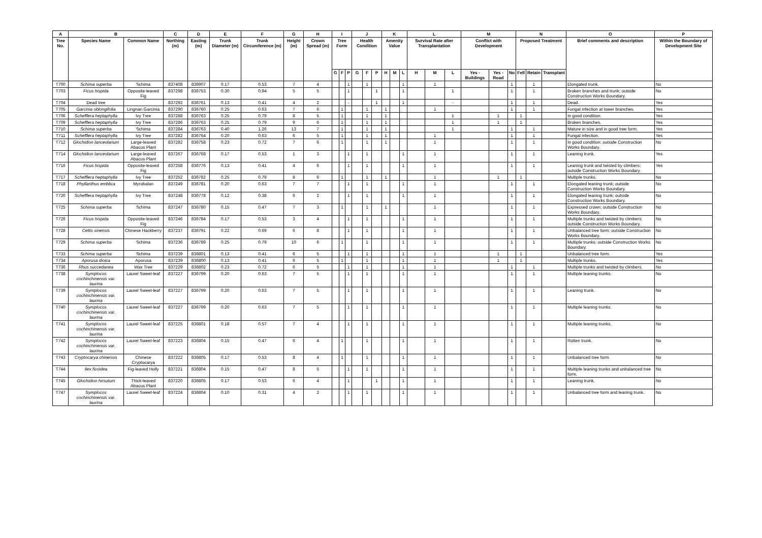| A | B | | C | D | E | F | G | H | I | | | J | | | K | | | L | | | M | | | N | | | O | P |
| --- | --- | --- | --- | --- | --- | --- | --- | --- | --- | --- | --- | --- | --- | --- | --- | --- | --- | --- | --- | --- | --- | --- | --- | --- | --- | --- | --- | --- |
| Tree No. | Species Name | Common Name | Northing (m) | Easting (m) | Trunk Diameter (m) | Trunk Circumference (m) | Height (m) | Crown Spread (m) | Tree Form | | | Health Condition | | | Amenity Value | | | Survival Rate after Transplantation | | | Conflict with Development | | | Proposed Treatment | | | Brief comments and description | Within the Boundary of Development Site |
| | | | | | | | | | G | F | P | G | F | P | H | M | L | H | M | L | Yes - Buildings | Yes - Road | No | Fell | Retain | Transplant | | |
| T700 | Schima superba | Schima | 837408 | 836907 | 0.17 | 0.53 | 7 | 4 | | | 1 | | 1 | | | | 1 | | 1 | | | | 1 | | 1 | | Elongated trunk. | No |
| T703 | Ficus hispida | Opposite-leaved Fig | 837298 | 836753 | 0.30 | 0.94 | 5 | 5 | | | 1 | | | 1 | | | 1 | | | 1 | | | 1 | | 1 | | Broken branches and trunk; outside Construction Works Boundary. | No |
| T704 | Dead tree | | 837292 | 836761 | 0.13 | 0.41 | 4 | 2 | | | - | | | 1 | | | 1 | | | - | | | 1 | | 1 | | Dead. | Yes |
| T705 | Garcinia oblongifolia | Lingnan Garcinia | 837290 | 836760 | 0.25 | 0.63 | 7 | 6 | | 1 | | | 1 | | 1 | | | | 1 | | | | 1 | | 1 | | Fungal infection at lower branches. | Yes |
| T706 | Schefflera heptaphylla | Ivy Tree | 837288 | 836763 | 0.25 | 0.79 | 8 | 5 | | 1 | | | 1 | | 1 | | | | | 1 | | 1 | | 1 | | | In good condition. | Yes |
| T709 | Schefflera heptaphylla | Ivy Tree | 837286 | 836763 | 0.25 | 0.79 | 9 | 6 | | 1 | | | 1 | | 1 | | | | | 1 | | 1 | | 1 | | | Broken branches. | Yes |
| T710 | Schima superba | Schima | 837284 | 836763 | 0.40 | 1.26 | 13 | 7 | | 1 | | | 1 | | 1 | | | | | 1 | | | 1 | | 1 | | Mature in size and in good tree form. | Yes |
| T711 | Schefflera heptaphylla | Ivy Tree | 837282 | 836764 | 0.20 | 0.63 | 6 | 5 | | 1 | | | 1 | | 1 | | | | 1 | | | | 1 | | 1 | | Fungal infection. | Yes |
| T712 | Glochidion lanceolarium | Large-leaved Abacus Plant | 837282 | 836758 | 0.23 | 0.72 | 7 | 6 | | 1 | | | 1 | | 1 | | | | 1 | | | | 1 | | 1 | | In good condition; outside Construction Works Boundary. | No |
| T714 | Glochidion lanceolarium | Large-leaved Abacus Plant | 837267 | 836768 | 0.17 | 0.53 | 1 | 3 | | | 1 | | 1 | | | | 1 | | 1 | | | | 1 | | 1 | | Leaning trunk. | Yes |
| T716 | Ficus hispida | Opposite-leaved Fig | 837258 | 836776 | 0.13 | 0.41 | 4 | 6 | | | 1 | | 1 | | | | 1 | | 1 | | | | 1 | | 1 | | Leaning trunk and twisted by climbers; outside Construction Works Boundary. | Yes |
| T717 | Schefflera heptaphylla | Ivy Tree | 837252 | 836782 | 0.25 | 0.79 | 8 | 6 | | 1 | | | 1 | | 1 | | | | 1 | | | 1 | | 1 | | | Multiple trunks. | No |
| T718 | Phyllanthus emblica | Myrobalan | 837249 | 836781 | 0.20 | 0.63 | 7 | 7 | | | 1 | | 1 | | | | 1 | | 1 | | | | 1 | | 1 | | Elongated leaning trunk; outside Construction Works Boundary. | No |
| T720 | Schefflera heptaphylla | Ivy Tree | 837248 | 836778 | 0.12 | 0.38 | 6 | 2 | | | 1 | | 1 | | | | 1 | | 1 | | | | 1 | | 1 | | Elongated leaning trunk; outside Construction Works Boundary. | No |
| T725 | Schima superba | Schima | 837247 | 836780 | 0.15 | 0.47 | 7 | 3 | | 1 | | | 1 | | 1 | | | | 1 | | | | 1 | | 1 | | Expressed crown; outside Construction Works Boundary. | No |
| T726 | Ficus hispida | Opposite-leaved Fig | 837246 | 836784 | 0.17 | 0.53 | 3 | 4 | | | 1 | | 1 | | | | 1 | | 1 | | | | 1 | | 1 | | Multiple trunks and twisted by climbers; outside Construction Works Boundary. | No |
| T728 | Celtis sinensis | Chinese Hackberry | 837237 | 836791 | 0.22 | 0.69 | 6 | 8 | | | 1 | | 1 | | | | 1 | | 1 | | | | 1 | | 1 | | Unbalanced tree form; outside Construction Works Boundary. | No |
| T729 | Schima superba | Schima | 837236 | 836789 | 0.25 | 0.79 | 10 | 6 | | 1 | | | 1 | | | | 1 | | 1 | | | | 1 | | 1 | | Multiple trunks; outside Construction Works Boundary. | No |
| T733 | Schima superba | Schima | 837239 | 836801 | 0.13 | 0.41 | 6 | 5 | | | 1 | | 1 | | | | 1 | | 1 | | | 1 | | 1 | | | Unbalanced tree form. | Yes |
| T734 | Aporusa dioica | Aporusa | 837239 | 836800 | 0.13 | 0.41 | 6 | 5 | | 1 | | | 1 | | | | 1 | | 1 | | | 1 | | 1 | | | Multiple trunks. | Yes |
| T736 | Rhus succedanea | Wax Tree | 837229 | 836802 | 0.23 | 0.72 | 6 | 5 | | | 1 | | 1 | | | | 1 | | 1 | | | | 1 | | 1 | | Multiple trunks and twisted by climbers. | No |
| T738 | Symplocos cochinchinensis var. laurina | Laurel Sweet-leaf | 837227 | 836799 | 0.20 | 0.63 | 7 | 5 | | | 1 | | 1 | | | | 1 | | 1 | | | | 1 | | 1 | | Multiple leaning trunks. | No |
| T739 | Symplocos cochinchinensis var. laurina | Laurel Sweet-leaf | 837227 | 836799 | 0.20 | 0.63 | 7 | 5 | | | 1 | | 1 | | | | 1 | | 1 | | | | 1 | | 1 | | Leaning trunk. | No |
| T740 | Symplocos cochinchinensis var. laurina | Laurel Sweet-leaf | 837227 | 836799 | 0.20 | 0.63 | 7 | 5 | | | 1 | | 1 | | | | 1 | | 1 | | | | 1 | | 1 | | Multiple leaning trunks. | No |
| T741 | Symplocos cochinchinensis var. laurina | Laurel Sweet-leaf | 837225 | 836801 | 0.18 | 0.57 | 7 | 4 | | | 1 | | 1 | | | | 1 | | 1 | | | | 1 | | 1 | | Multiple leaning trunks. | No |
| T742 | Symplocos cochinchinensis var. laurina | Laurel Sweet-leaf | 837223 | 836804 | 0.15 | 0.47 | 6 | 4 | | 1 | | | 1 | | | | 1 | | 1 | | | | 1 | | 1 | | Rotten trunk. | No |
| T743 | Cryptocarya chinensis | Chinese Cryptocarya | 837222 | 836805 | 0.17 | 0.53 | 8 | 4 | | 1 | | | 1 | | | | 1 | | 1 | | | | 1 | | 1 | | Unbalanced tree form. | No |
| T744 | Ilex ficoidea | Fig-leaved Holly | 837221 | 836804 | 0.15 | 0.47 | 8 | 5 | | | 1 | | 1 | | | | 1 | | 1 | | | | 1 | | 1 | | Multiple leaning trunks and unbalanced tree form. | No |
| T745 | Glochidion hirsutum | Thick-leaved Abacus Plant | 837220 | 836805 | 0.17 | 0.53 | 6 | 4 | | | 1 | | | 1 | | | 1 | | 1 | | | | 1 | | 1 | | Leaning trunk. | No |
| T747 | Symplocos cochinchinensis var. laurina | Laurel Sweet-leaf | 837224 | 836804 | 0.10 | 0.31 | 4 | 2 | | | 1 | | 1 | | | | 1 | | 1 | | | | 1 | | 1 | | Unbalanced tree form and leaning trunk. | No |